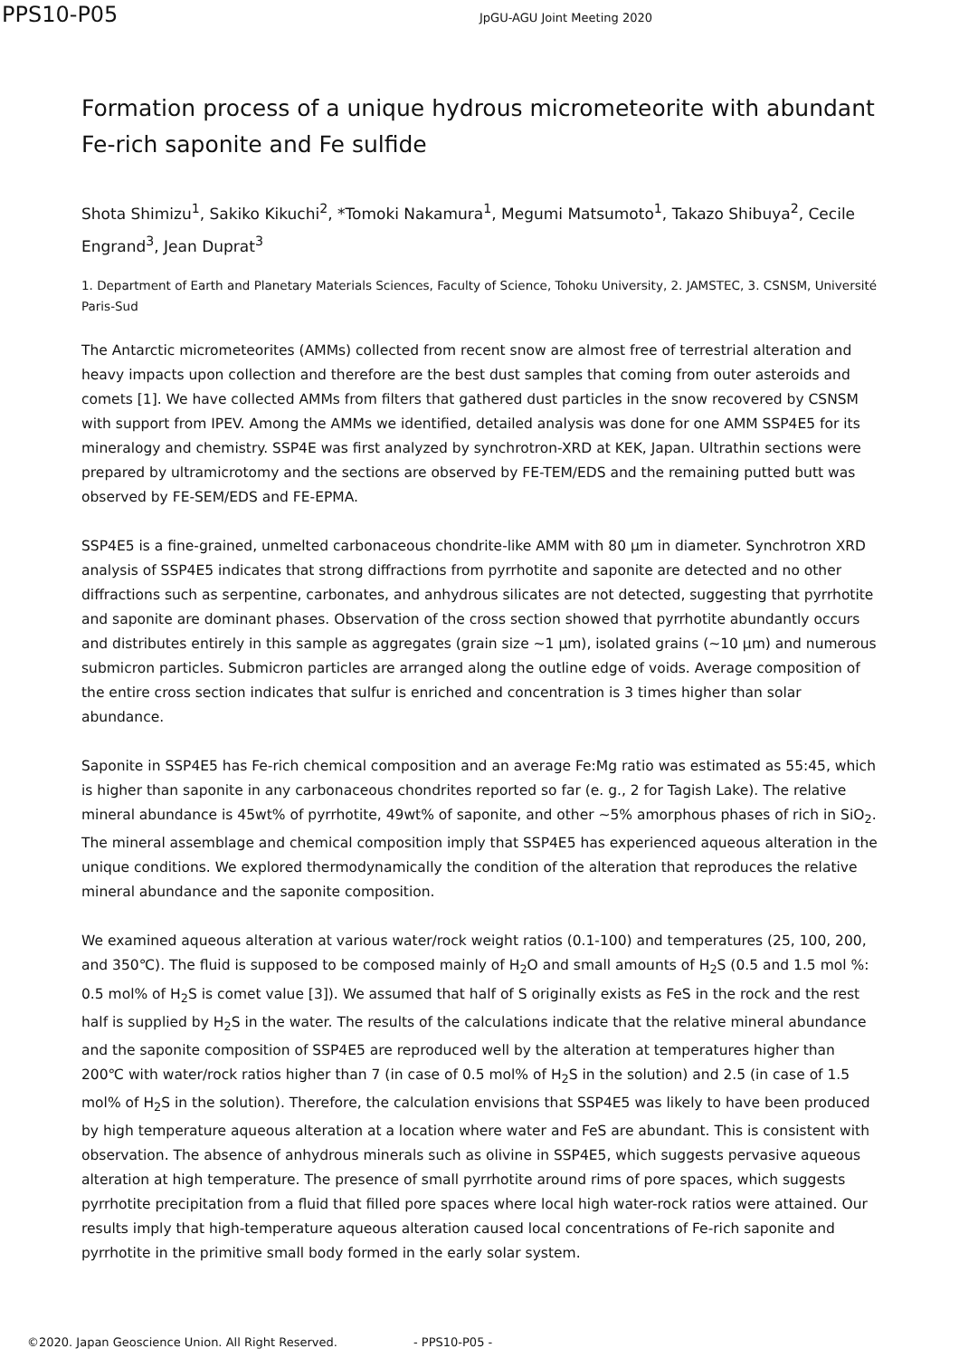PPS10-P05 JpGU-AGU Joint Meeting 2020
Formation process of a unique hydrous micrometeorite with abundant Fe-rich saponite and Fe sulfide
Shota Shimizu<sup>1</sup>, Sakiko Kikuchi<sup>2</sup>, *Tomoki Nakamura<sup>1</sup>, Megumi Matsumoto<sup>1</sup>, Takazo Shibuya<sup>2</sup>, Cecile Engrand<sup>3</sup>, Jean Duprat<sup>3</sup>
1. Department of Earth and Planetary Materials Sciences, Faculty of Science, Tohoku University, 2. JAMSTEC, 3. CSNSM, Université Paris-Sud
The Antarctic micrometeorites (AMMs) collected from recent snow are almost free of terrestrial alteration and heavy impacts upon collection and therefore are the best dust samples that coming from outer asteroids and comets [1]. We have collected AMMs from filters that gathered dust particles in the snow recovered by CSNSM with support from IPEV. Among the AMMs we identified, detailed analysis was done for one AMM SSP4E5 for its mineralogy and chemistry. SSP4E was first analyzed by synchrotron-XRD at KEK, Japan. Ultrathin sections were prepared by ultramicrotomy and the sections are observed by FE-TEM/EDS and the remaining putted butt was observed by FE-SEM/EDS and FE-EPMA.
SSP4E5 is a fine-grained, unmelted carbonaceous chondrite-like AMM with 80 μm in diameter. Synchrotron XRD analysis of SSP4E5 indicates that strong diffractions from pyrrhotite and saponite are detected and no other diffractions such as serpentine, carbonates, and anhydrous silicates are not detected, suggesting that pyrrhotite and saponite are dominant phases. Observation of the cross section showed that pyrrhotite abundantly occurs and distributes entirely in this sample as aggregates (grain size ~1 μm), isolated grains (~10 μm) and numerous submicron particles. Submicron particles are arranged along the outline edge of voids. Average composition of the entire cross section indicates that sulfur is enriched and concentration is 3 times higher than solar abundance.
Saponite in SSP4E5 has Fe-rich chemical composition and an average Fe:Mg ratio was estimated as 55:45, which is higher than saponite in any carbonaceous chondrites reported so far (e. g., 2 for Tagish Lake). The relative mineral abundance is 45wt% of pyrrhotite, 49wt% of saponite, and other ~5% amorphous phases of rich in SiO<sub>2</sub>. The mineral assemblage and chemical composition imply that SSP4E5 has experienced aqueous alteration in the unique conditions. We explored thermodynamically the condition of the alteration that reproduces the relative mineral abundance and the saponite composition.
We examined aqueous alteration at various water/rock weight ratios (0.1-100) and temperatures (25, 100, 200, and 350℃). The fluid is supposed to be composed mainly of H<sub>2</sub>O and small amounts of H<sub>2</sub>S (0.5 and 1.5 mol %: 0.5 mol% of H<sub>2</sub>S is comet value [3]). We assumed that half of S originally exists as FeS in the rock and the rest half is supplied by H<sub>2</sub>S in the water. The results of the calculations indicate that the relative mineral abundance and the saponite composition of SSP4E5 are reproduced well by the alteration at temperatures higher than 200℃ with water/rock ratios higher than 7 (in case of 0.5 mol% of H<sub>2</sub>S in the solution) and 2.5 (in case of 1.5 mol% of H<sub>2</sub>S in the solution). Therefore, the calculation envisions that SSP4E5 was likely to have been produced by high temperature aqueous alteration at a location where water and FeS are abundant. This is consistent with observation. The absence of anhydrous minerals such as olivine in SSP4E5, which suggests pervasive aqueous alteration at high temperature. The presence of small pyrrhotite around rims of pore spaces, which suggests pyrrhotite precipitation from a fluid that filled pore spaces where local high water-rock ratios were attained. Our results imply that high-temperature aqueous alteration caused local concentrations of Fe-rich saponite and pyrrhotite in the primitive small body formed in the early solar system.
©2020. Japan Geoscience Union. All Right Reserved. - PPS10-P05 -